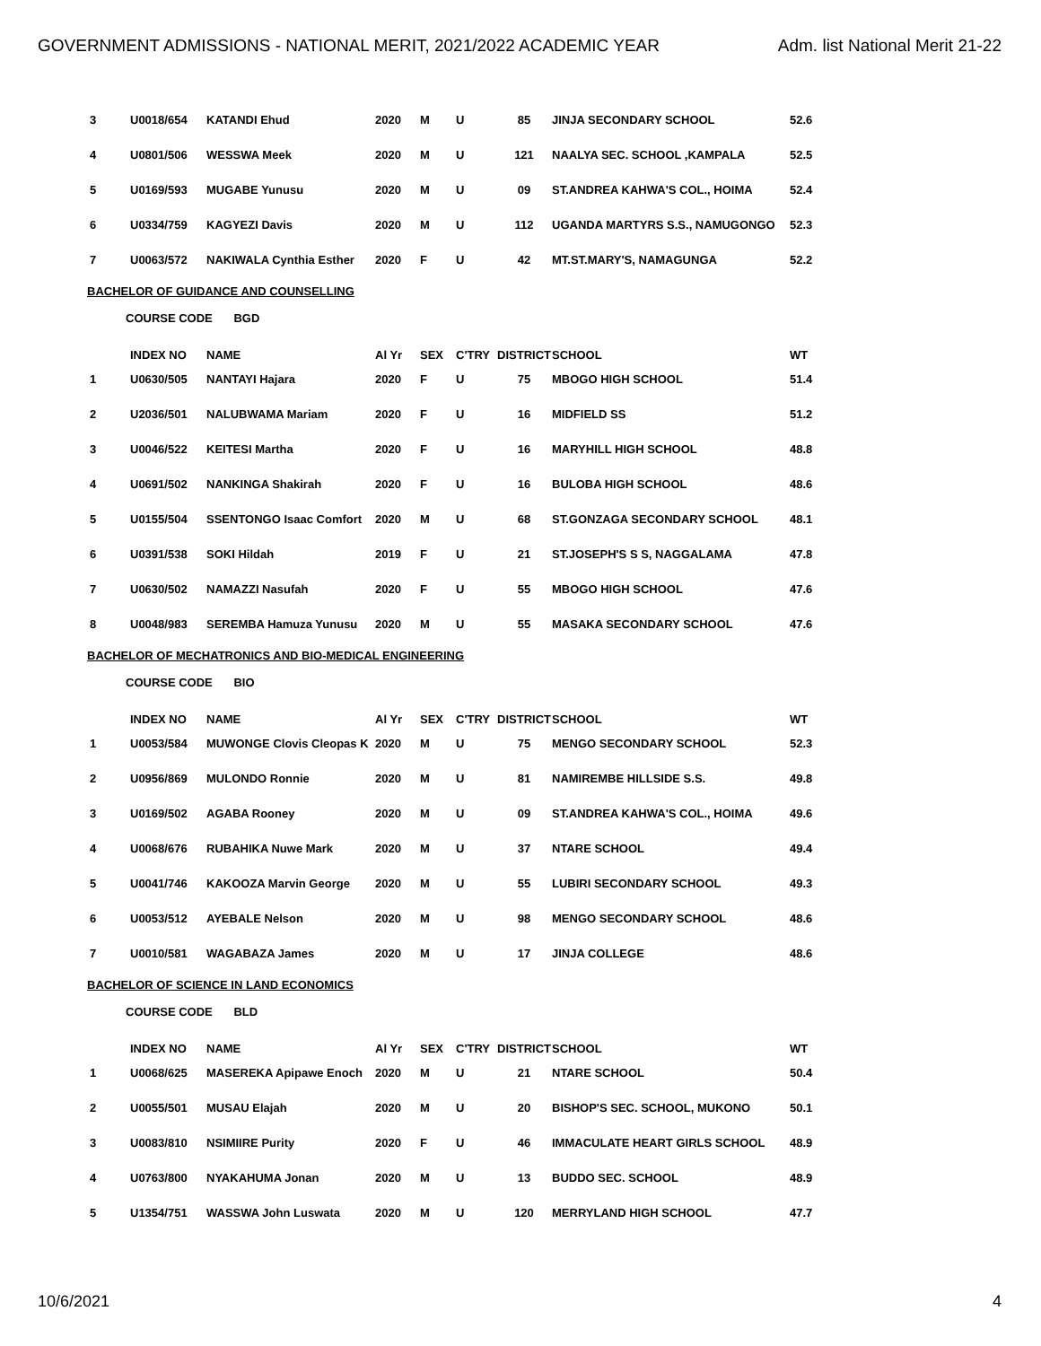GOVERNMENT ADMISSIONS - NATIONAL MERIT, 2021/2022 ACADEMIC YEAR Adm. list National Merit 21-22
| 3 | U0018/654 | KATANDI Ehud | 2020 | M | U | 85 | JINJA SECONDARY SCHOOL | 52.6 |
| 4 | U0801/506 | WESSWA Meek | 2020 | M | U | 121 | NAALYA SEC. SCHOOL ,KAMPALA | 52.5 |
| 5 | U0169/593 | MUGABE Yunusu | 2020 | M | U | 09 | ST.ANDREA KAHWA'S COL., HOIMA | 52.4 |
| 6 | U0334/759 | KAGYEZI Davis | 2020 | M | U | 112 | UGANDA MARTYRS S.S., NAMUGONGO | 52.3 |
| 7 | U0063/572 | NAKIWALA Cynthia Esther | 2020 | F | U | 42 | MT.ST.MARY'S, NAMAGUNGA | 52.2 |
BACHELOR OF GUIDANCE AND COUNSELLING
COURSE CODE BGD
| | INDEX NO | NAME | Al Yr | SEX | C'TRY | DISTRICT | SCHOOL | WT |
| 1 | U0630/505 | NANTAYI Hajara | 2020 | F | U | 75 | MBOGO HIGH SCHOOL | 51.4 |
| 2 | U2036/501 | NALUBWAMA Mariam | 2020 | F | U | 16 | MIDFIELD SS | 51.2 |
| 3 | U0046/522 | KEITESI Martha | 2020 | F | U | 16 | MARYHILL HIGH SCHOOL | 48.8 |
| 4 | U0691/502 | NANKINGA Shakirah | 2020 | F | U | 16 | BULOBA HIGH SCHOOL | 48.6 |
| 5 | U0155/504 | SSENTONGO Isaac Comfort | 2020 | M | U | 68 | ST.GONZAGA SECONDARY SCHOOL | 48.1 |
| 6 | U0391/538 | SOKI Hildah | 2019 | F | U | 21 | ST.JOSEPH'S S S, NAGGALAMA | 47.8 |
| 7 | U0630/502 | NAMAZZI Nasufah | 2020 | F | U | 55 | MBOGO HIGH SCHOOL | 47.6 |
| 8 | U0048/983 | SEREMBA Hamuza Yunusu | 2020 | M | U | 55 | MASAKA SECONDARY SCHOOL | 47.6 |
BACHELOR OF MECHATRONICS AND BIO-MEDICAL ENGINEERING
COURSE CODE BIO
| | INDEX NO | NAME | Al Yr | SEX | C'TRY | DISTRICT | SCHOOL | WT |
| 1 | U0053/584 | MUWONGE Clovis Cleopas K | 2020 | M | U | 75 | MENGO SECONDARY SCHOOL | 52.3 |
| 2 | U0956/869 | MULONDO Ronnie | 2020 | M | U | 81 | NAMIREMBE HILLSIDE S.S. | 49.8 |
| 3 | U0169/502 | AGABA Rooney | 2020 | M | U | 09 | ST.ANDREA KAHWA'S COL., HOIMA | 49.6 |
| 4 | U0068/676 | RUBAHIKA Nuwe Mark | 2020 | M | U | 37 | NTARE SCHOOL | 49.4 |
| 5 | U0041/746 | KAKOOZA Marvin George | 2020 | M | U | 55 | LUBIRI SECONDARY SCHOOL | 49.3 |
| 6 | U0053/512 | AYEBALE Nelson | 2020 | M | U | 98 | MENGO SECONDARY SCHOOL | 48.6 |
| 7 | U0010/581 | WAGABAZA James | 2020 | M | U | 17 | JINJA COLLEGE | 48.6 |
BACHELOR OF SCIENCE IN LAND ECONOMICS
COURSE CODE BLD
| | INDEX NO | NAME | Al Yr | SEX | C'TRY | DISTRICT | SCHOOL | WT |
| 1 | U0068/625 | MASEREKA Apipawe Enoch | 2020 | M | U | 21 | NTARE SCHOOL | 50.4 |
| 2 | U0055/501 | MUSAU Elajah | 2020 | M | U | 20 | BISHOP'S SEC. SCHOOL, MUKONO | 50.1 |
| 3 | U0083/810 | NSIMIIRE Purity | 2020 | F | U | 46 | IMMACULATE HEART GIRLS SCHOOL | 48.9 |
| 4 | U0763/800 | NYAKAHUMA Jonan | 2020 | M | U | 13 | BUDDO SEC. SCHOOL | 48.9 |
| 5 | U1354/751 | WASSWA John Luswata | 2020 | M | U | 120 | MERRYLAND HIGH SCHOOL | 47.7 |
10/6/2021 4